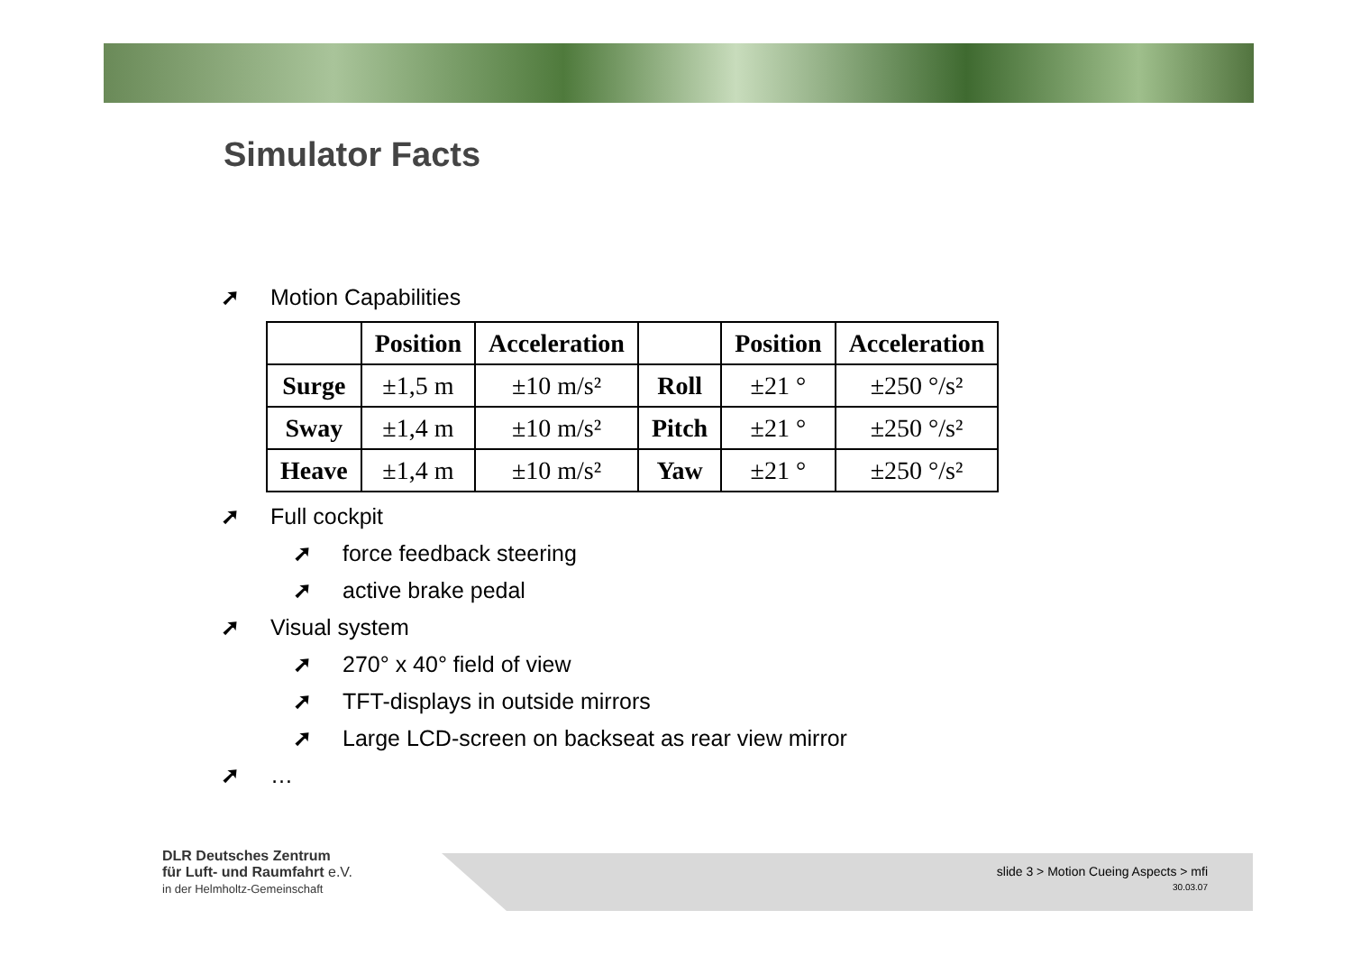Simulator Facts
➚ Motion Capabilities
| | Position | Acceleration | | Position | Acceleration |
| --- | --- | --- | --- | --- | --- |
| Surge | ±1,5 m | ±10 m/s² | Roll | ±21 ° | ±250 °/s² |
| Sway | ±1,4 m | ±10 m/s² | Pitch | ±21 ° | ±250 °/s² |
| Heave | ±1,4 m | ±10 m/s² | Yaw | ±21 ° | ±250 °/s² |
➚ Full cockpit
➚ force feedback steering
➚ active brake pedal
➚ Visual system
➚ 270° x 40° field of view
➚ TFT-displays in outside mirrors
➚ Large LCD-screen on backseat as rear view mirror
➚ …
DLR Deutsches Zentrum
für Luft- und Raumfahrt e.V.
in der Helmholtz-Gemeinschaft
slide 3 > Motion Cueing Aspects > mfi
30.03.07